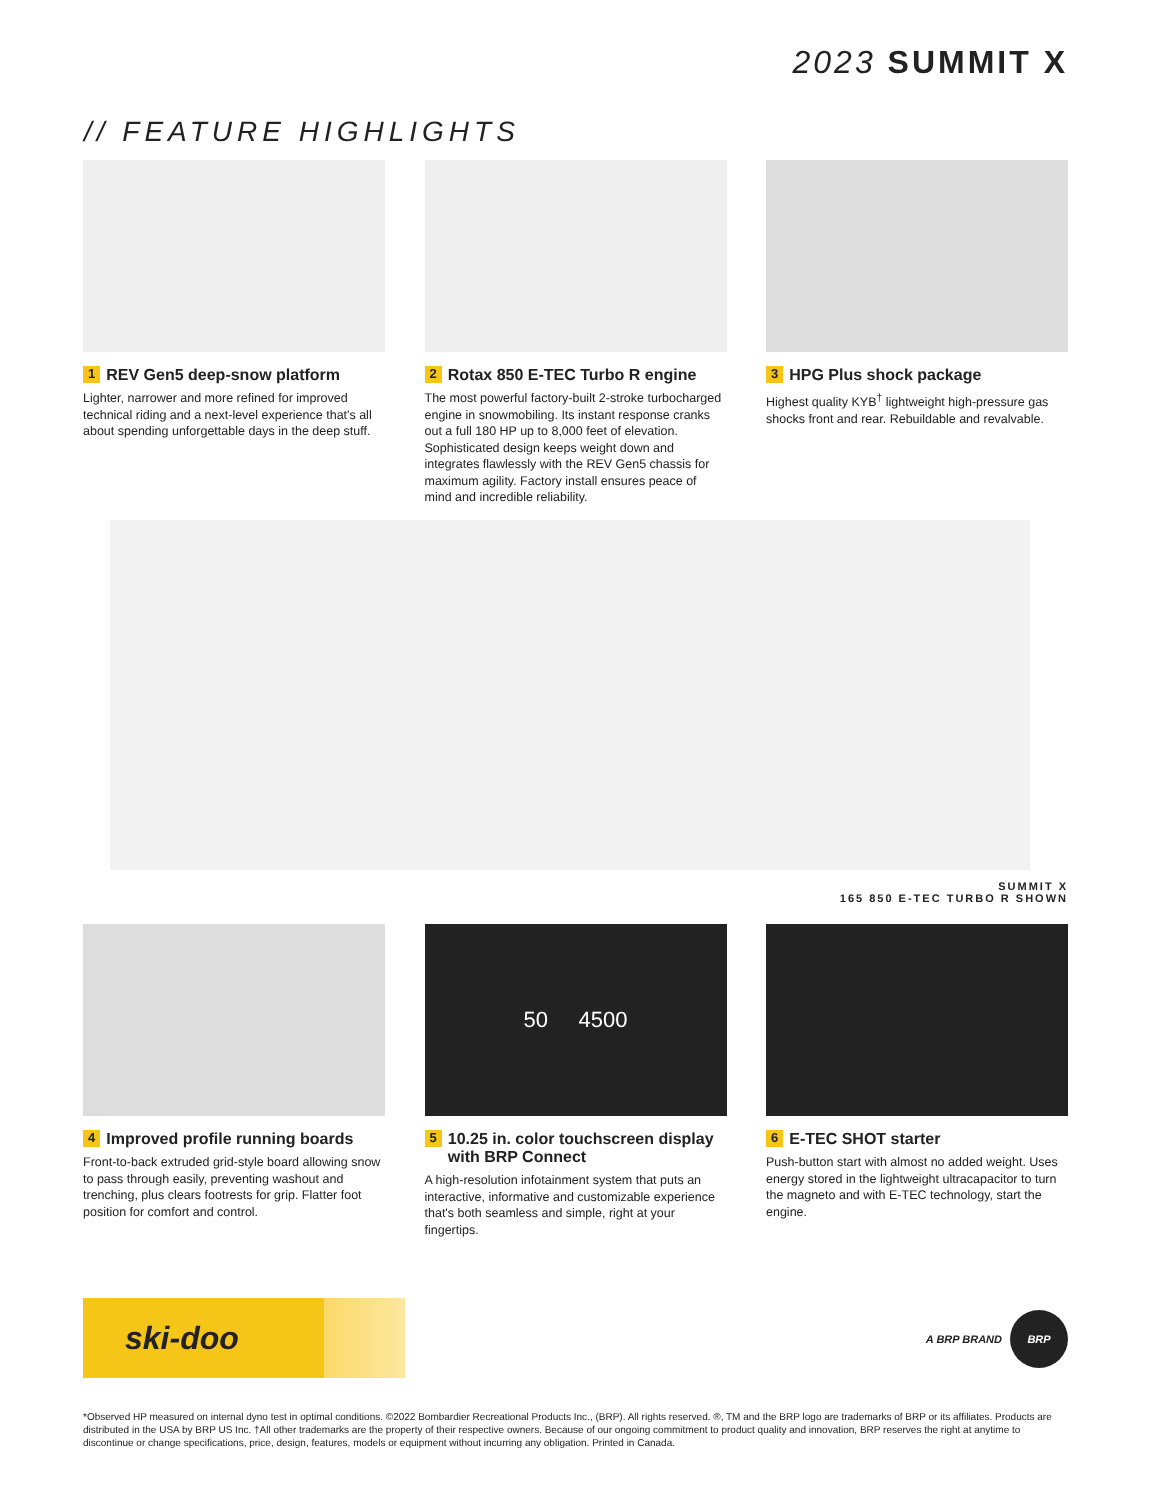2023 SUMMIT X
// FEATURE HIGHLIGHTS
1 REV Gen5 deep-snow platform
Lighter, narrower and more refined for improved technical riding and a next-level experience that's all about spending unforgettable days in the deep stuff.
2 Rotax 850 E-TEC Turbo R engine
The most powerful factory-built 2-stroke turbocharged engine in snowmobiling. Its instant response cranks out a full 180 HP up to 8,000 feet of elevation. Sophisticated design keeps weight down and integrates flawlessly with the REV Gen5 chassis for maximum agility. Factory install ensures peace of mind and incredible reliability.
3 HPG Plus shock package
Highest quality KYB<sup>†</sup> lightweight high-pressure gas shocks front and rear. Rebuildable and revalvable.
SUMMIT X
165 850 E-TEC TURBO R SHOWN
4 Improved profile running boards
Front-to-back extruded grid-style board allowing snow to pass through easily, preventing washout and trenching, plus clears footrests for grip. Flatter foot position for comfort and control.
50 4500
5 10.25 in. color touchscreen display with BRP Connect
A high-resolution infotainment system that puts an interactive, informative and customizable experience that's both seamless and simple, right at your fingertips.
6 E-TEC SHOT starter
Push-button start with almost no added weight. Uses energy stored in the lightweight ultracapacitor to turn the magneto and with E-TEC technology, start the engine.
ski-doo A BRP BRAND BRP
*Observed HP measured on internal dyno test in optimal conditions. ©2022 Bombardier Recreational Products Inc., (BRP). All rights reserved. ®, TM and the BRP logo are trademarks of BRP or its affiliates. Products are distributed in the USA by BRP US Inc. †All other trademarks are the property of their respective owners. Because of our ongoing commitment to product quality and innovation, BRP reserves the right at anytime to discontinue or change specifications, price, design, features, models or equipment without incurring any obligation. Printed in Canada.